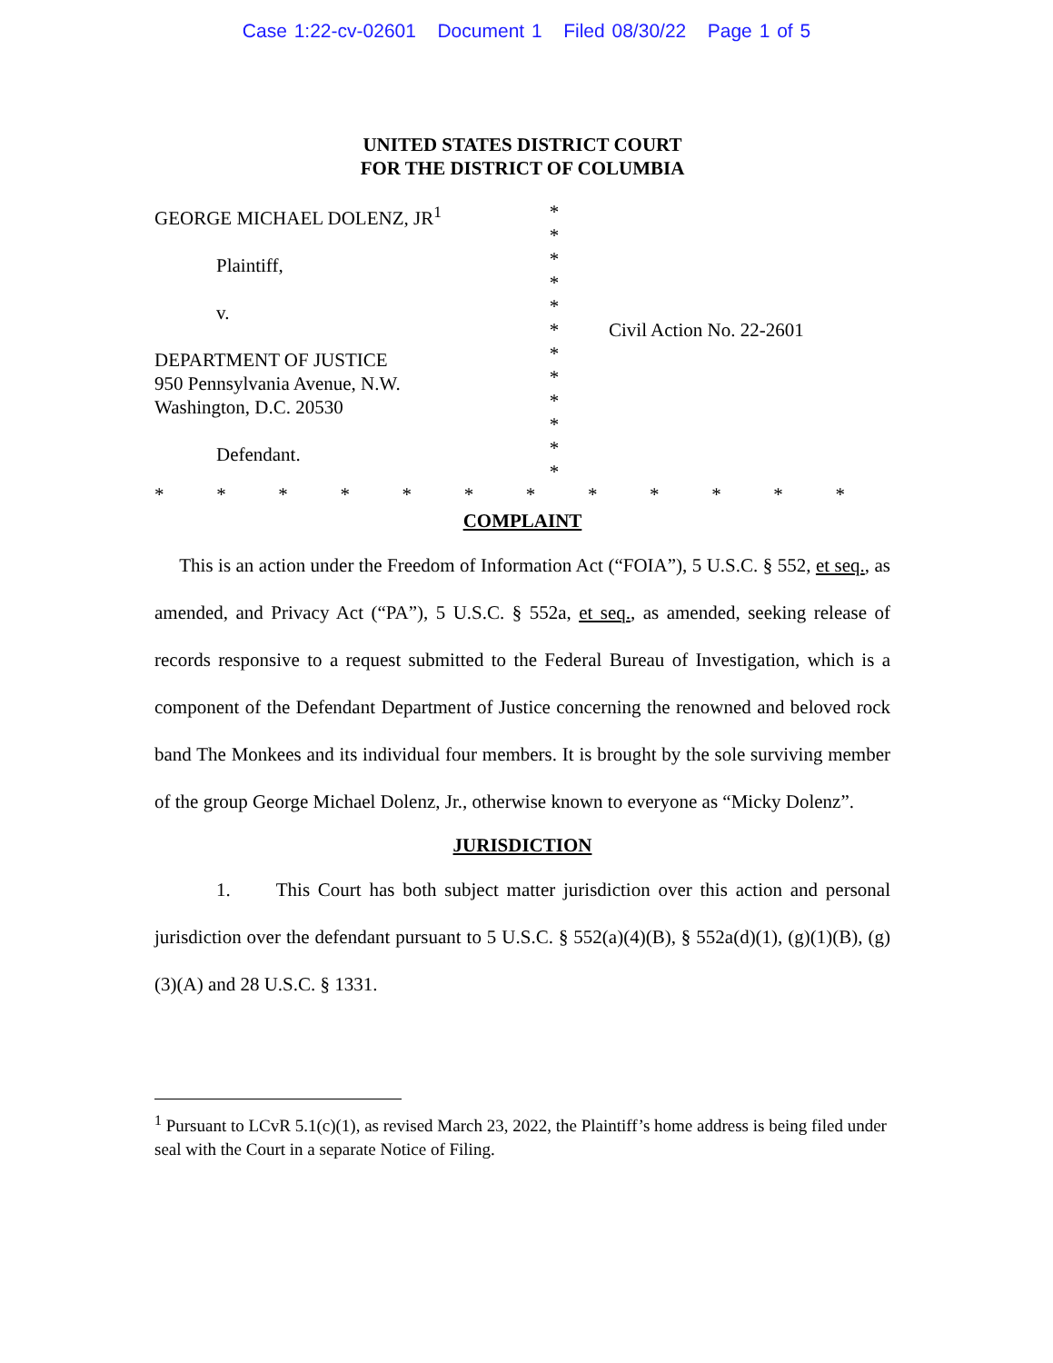Case 1:22-cv-02601 Document 1 Filed 08/30/22 Page 1 of 5
UNITED STATES DISTRICT COURT
FOR THE DISTRICT OF COLUMBIA
GEORGE MICHAEL DOLENZ, JR<sup>1</sup>
Plaintiff,
v.
DEPARTMENT OF JUSTICE
950 Pennsylvania Avenue, N.W.
Washington, D.C. 20530
Defendant.
*
*
*
*
*
*
*
*
*
*
*
*
Civil Action No. 22-2601
* * * * * * * * * * * *
COMPLAINT
This is an action under the Freedom of Information Act (“FOIA”), 5 U.S.C. § 552, et seq., as amended, and Privacy Act (“PA”), 5 U.S.C. § 552a, et seq., as amended, seeking release of records responsive to a request submitted to the Federal Bureau of Investigation, which is a component of the Defendant Department of Justice concerning the renowned and beloved rock band The Monkees and its individual four members. It is brought by the sole surviving member of the group George Michael Dolenz, Jr., otherwise known to everyone as “Micky Dolenz”.
JURISDICTION
1. This Court has both subject matter jurisdiction over this action and personal jurisdiction over the defendant pursuant to 5 U.S.C. § 552(a)(4)(B), § 552a(d)(1), (g)(1)(B), (g)(3)(A) and 28 U.S.C. § 1331.
<sup>1</sup> Pursuant to LCvR 5.1(c)(1), as revised March 23, 2022, the Plaintiff’s home address is being filed under seal with the Court in a separate Notice of Filing.